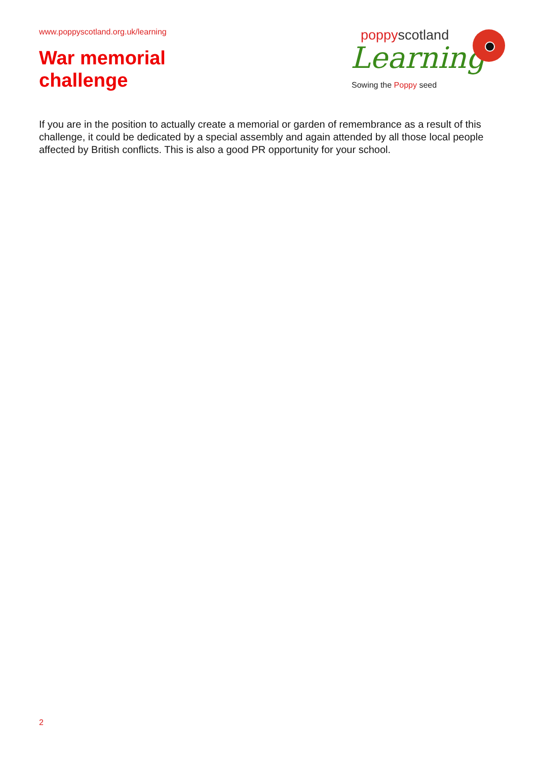www.poppyscotland.org.uk/learning
War memorial
challenge
poppyscotland
Learning
Sowing the Poppy seed
If you are in the position to actually create a memorial or garden of remembrance as a result of this challenge, it could be dedicated by a special assembly and again attended by all those local people affected by British conflicts. This is also a good PR opportunity for your school.
2